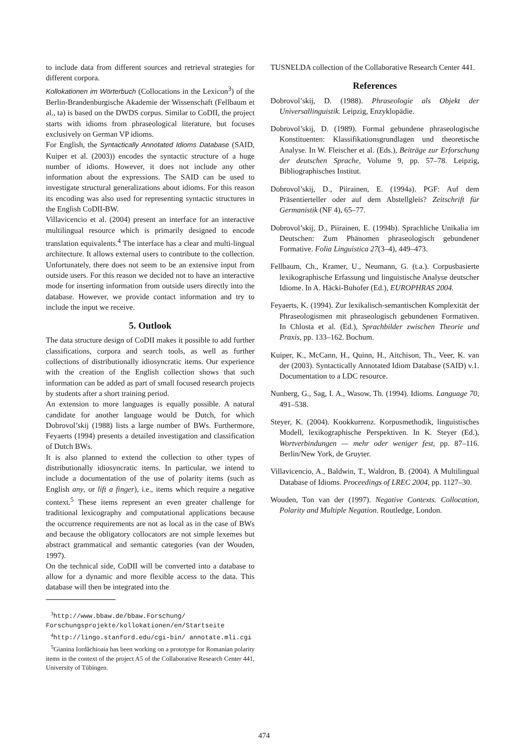to include data from different sources and retrieval strategies for different corpora.
Kollokationen im Wörterbuch (Collocations in the Lexicon<sup>3</sup>) of the Berlin-Brandenburgische Akademie der Wissenschaft (Fellbaum et al., ta) is based on the DWDS corpus. Similar to CoDII, the project starts with idioms from phraseological literature, but focuses exclusively on German VP idioms.
For English, the Syntactically Annotated Idioms Database (SAID, Kuiper et al. (2003)) encodes the syntactic structure of a huge number of idioms. However, it does not include any other information about the expressions. The SAID can be used to investigate structural generalizations about idioms. For this reason its encoding was also used for representing syntactic structures in the English CoDII-BW.
Villavicencio et al. (2004) present an interface for an interactive multilingual resource which is primarily designed to encode translation equivalents.<sup>4</sup> The interface has a clear and multi-lingual architecture. It allows external users to contribute to the collection. Unfortunately, there does not seem to be an extensive input from outside users. For this reason we decided not to have an interactive mode for inserting information from outside users directly into the database. However, we provide contact information and try to include the input we receive.
5. Outlook
The data structure design of CoDII makes it possible to add further classifications, corpora and search tools, as well as further collections of distributionally idiosyncratic items. Our experience with the creation of the English collection shows that such information can be added as part of small focused research projects by students after a short training period.
An extension to more languages is equally possible. A natural candidate for another language would be Dutch, for which Dobrovol’skij (1988) lists a large number of BWs. Furthermore, Feyaerts (1994) presents a detailed investigation and classification of Dutch BWs.
It is also planned to extend the collection to other types of distributionally idiosyncratic items. In particular, we intend to include a documentation of the use of polarity items (such as English any, or lift a finger), i.e., items which require a negative context.<sup>5</sup> These items represent an even greater challenge for traditional lexicography and computational applications because the occurrence requirements are not as local as in the case of BWs and because the obligatory collocators are not simple lexemes but abstract grammatical and semantic categories (van der Wouden, 1997).
On the technical side, CoDII will be converted into a database to allow for a dynamic and more flexible access to the data. This database will then be integrated into the
<sup>3</sup> http://www.bbaw.de/bbaw.Forschung/ Forschungsprojekte/kollokationen/en/Startseite
<sup>4</sup> http://lingo.stanford.edu/cgi-bin/ annotate.mli.cgi
<sup>5</sup> Gianina Iordăchioaia has been working on a prototype for Romanian polarity items in the context of the project A5 of the Collaborative Research Center 441, University of Tübingen.
TUSNELDA collection of the Collaborative Research Center 441.
References
Dobrovol’skij, D. (1988). Phraseologie als Objekt der Universallinguistik. Leipzig, Enzyklopädie.
Dobrovol’skij, D. (1989). Formal gebundene phraseologische Konstituenten: Klassifikationsgrundlagen und theoretische Analyse. In W. Fleischer et al. (Eds.), Beiträge zur Erforschung der deutschen Sprache, Volume 9, pp. 57–78. Leipzig, Bibliographisches Institut.
Dobrovol’skij, D., Piirainen, E. (1994a). PGF: Auf dem Präsentierteller oder auf dem Abstellgleis? Zeitschrift für Germanistik (NF 4), 65–77.
Dobrovol’skij, D., Piirainen, E. (1994b). Sprachliche Unikalia im Deutschen: Zum Phänomen phraseologisch gebundener Formative. Folia Linguistica 27(3–4), 449–473.
Fellbaum, Ch., Kramer, U., Neumann, G. (t.a.). Corpusbasierte lexikographische Erfassung und linguistische Analyse deutscher Idiome. In A. Häcki-Buhofer (Ed.), EUROPHRAS 2004.
Feyaerts, K. (1994). Zur lexikalisch-semantischen Komplexität der Phraseologismen mit phraseologisch gebundenen Formativen. In Chlosta et al. (Ed.), Sprachbilder zwischen Theorie und Praxis, pp. 133–162. Bochum.
Kuiper, K., McCann, H., Quinn, H., Aitchison, Th., Veer, K. van der (2003). Syntactically Annotated Idiom Database (SAID) v.1. Documentation to a LDC resource.
Nunberg, G., Sag, I. A., Wasow, Th. (1994). Idioms. Language 70, 491–538.
Steyer, K. (2004). Kookkurrenz. Korpusmethodik, linguistisches Modell, lexikographische Perspektiven. In K. Steyer (Ed.), Wortverbindungen — mehr oder weniger fest, pp. 87–116. Berlin/New York, de Gruyter.
Villavicencio, A., Baldwin, T., Waldron, B. (2004). A Multilingual Database of Idioms. Proceedings of LREC 2004, pp. 1127–30.
Wouden, Ton van der (1997). Negative Contexts. Collocation, Polarity and Multiple Negation. Routledge, London.
474